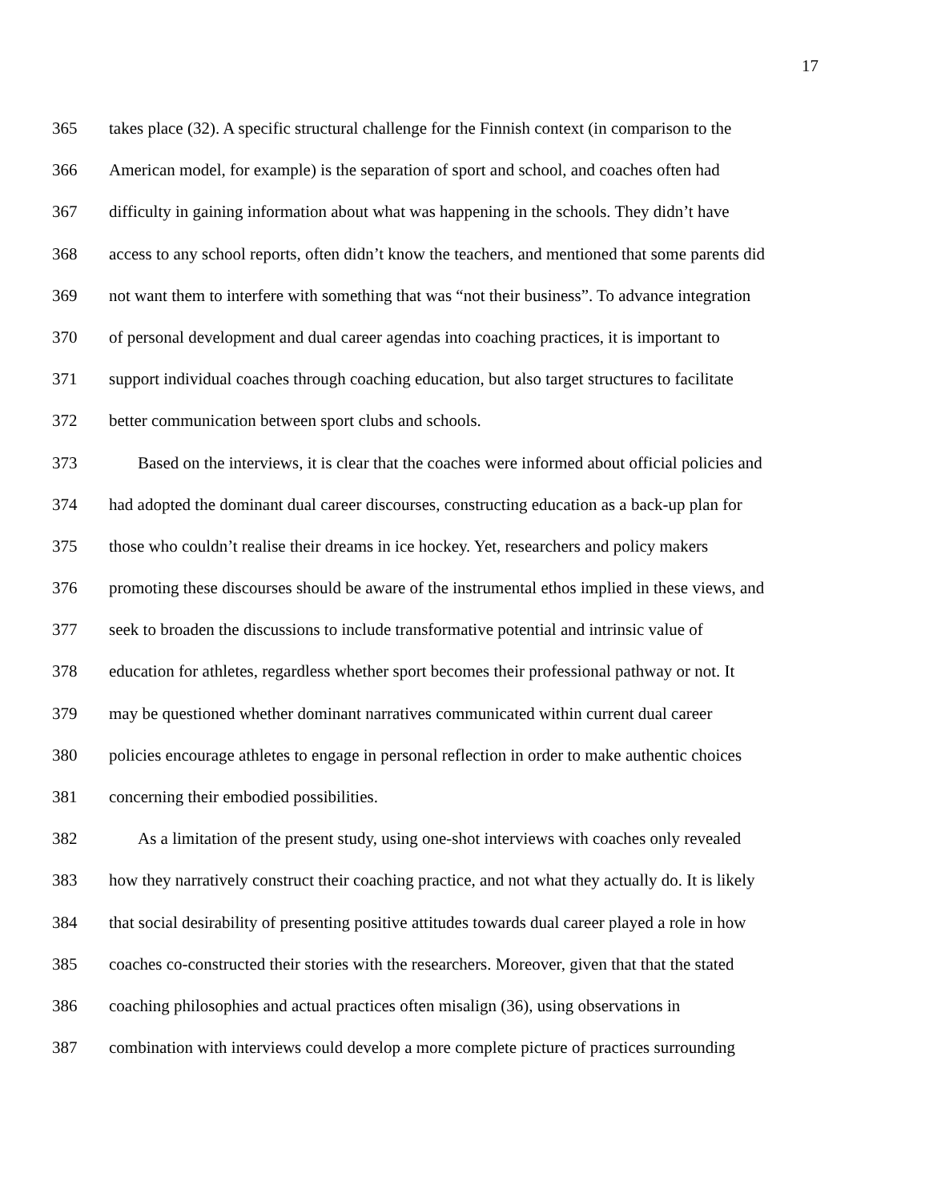17
365 takes place (32). A specific structural challenge for the Finnish context (in comparison to the
366 American model, for example) is the separation of sport and school, and coaches often had
367 difficulty in gaining information about what was happening in the schools. They didn’t have
368 access to any school reports, often didn’t know the teachers, and mentioned that some parents did
369 not want them to interfere with something that was “not their business”. To advance integration
370 of personal development and dual career agendas into coaching practices, it is important to
371 support individual coaches through coaching education, but also target structures to facilitate
372 better communication between sport clubs and schools.
373 Based on the interviews, it is clear that the coaches were informed about official policies and
374 had adopted the dominant dual career discourses, constructing education as a back-up plan for
375 those who couldn’t realise their dreams in ice hockey. Yet, researchers and policy makers
376 promoting these discourses should be aware of the instrumental ethos implied in these views, and
377 seek to broaden the discussions to include transformative potential and intrinsic value of
378 education for athletes, regardless whether sport becomes their professional pathway or not. It
379 may be questioned whether dominant narratives communicated within current dual career
380 policies encourage athletes to engage in personal reflection in order to make authentic choices
381 concerning their embodied possibilities.
382 As a limitation of the present study, using one-shot interviews with coaches only revealed
383 how they narratively construct their coaching practice, and not what they actually do. It is likely
384 that social desirability of presenting positive attitudes towards dual career played a role in how
385 coaches co-constructed their stories with the researchers. Moreover, given that that the stated
386 coaching philosophies and actual practices often misalign (36), using observations in
387 combination with interviews could develop a more complete picture of practices surrounding